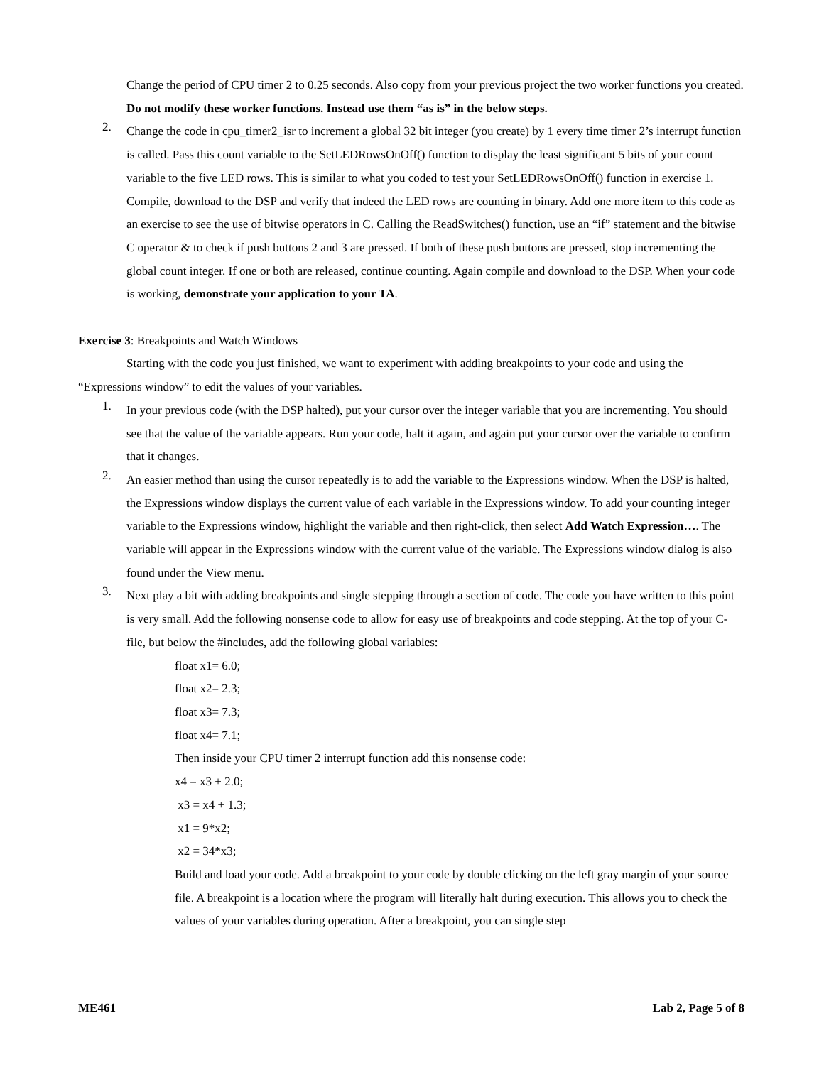Change the period of CPU timer 2 to 0.25 seconds. Also copy from your previous project the two worker functions you created. Do not modify these worker functions. Instead use them “as is” in the below steps.
2.
Change the code in cpu_timer2_isr to increment a global 32 bit integer (you create) by 1 every time timer 2’s interrupt function is called. Pass this count variable to the SetLEDRowsOnOff() function to display the least significant 5 bits of your count variable to the five LED rows. This is similar to what you coded to test your SetLEDRowsOnOff() function in exercise 1. Compile, download to the DSP and verify that indeed the LED rows are counting in binary. Add one more item to this code as an exercise to see the use of bitwise operators in C. Calling the ReadSwitches() function, use an “if” statement and the bitwise C operator & to check if push buttons 2 and 3 are pressed. If both of these push buttons are pressed, stop incrementing the global count integer. If one or both are released, continue counting. Again compile and download to the DSP. When your code is working, demonstrate your application to your TA.
Exercise 3: Breakpoints and Watch Windows
Starting with the code you just finished, we want to experiment with adding breakpoints to your code and using the “Expressions window” to edit the values of your variables.
1.
In your previous code (with the DSP halted), put your cursor over the integer variable that you are incrementing. You should see that the value of the variable appears. Run your code, halt it again, and again put your cursor over the variable to confirm that it changes.
2.
An easier method than using the cursor repeatedly is to add the variable to the Expressions window. When the DSP is halted, the Expressions window displays the current value of each variable in the Expressions window. To add your counting integer variable to the Expressions window, highlight the variable and then right-click, then select Add Watch Expression…. The variable will appear in the Expressions window with the current value of the variable. The Expressions window dialog is also found under the View menu.
3.
Next play a bit with adding breakpoints and single stepping through a section of code. The code you have written to this point is very small. Add the following nonsense code to allow for easy use of breakpoints and code stepping. At the top of your C-file, but below the #includes, add the following global variables:
float x1= 6.0;
float x2= 2.3;
float x3= 7.3;
float x4= 7.1;
Then inside your CPU timer 2 interrupt function add this nonsense code:
x4 = x3 + 2.0;
x3 = x4 + 1.3;
x1 = 9*x2;
x2 = 34*x3;
Build and load your code. Add a breakpoint to your code by double clicking on the left gray margin of your source file. A breakpoint is a location where the program will literally halt during execution. This allows you to check the values of your variables during operation. After a breakpoint, you can single step
ME461 Lab 2, Page 5 of 8